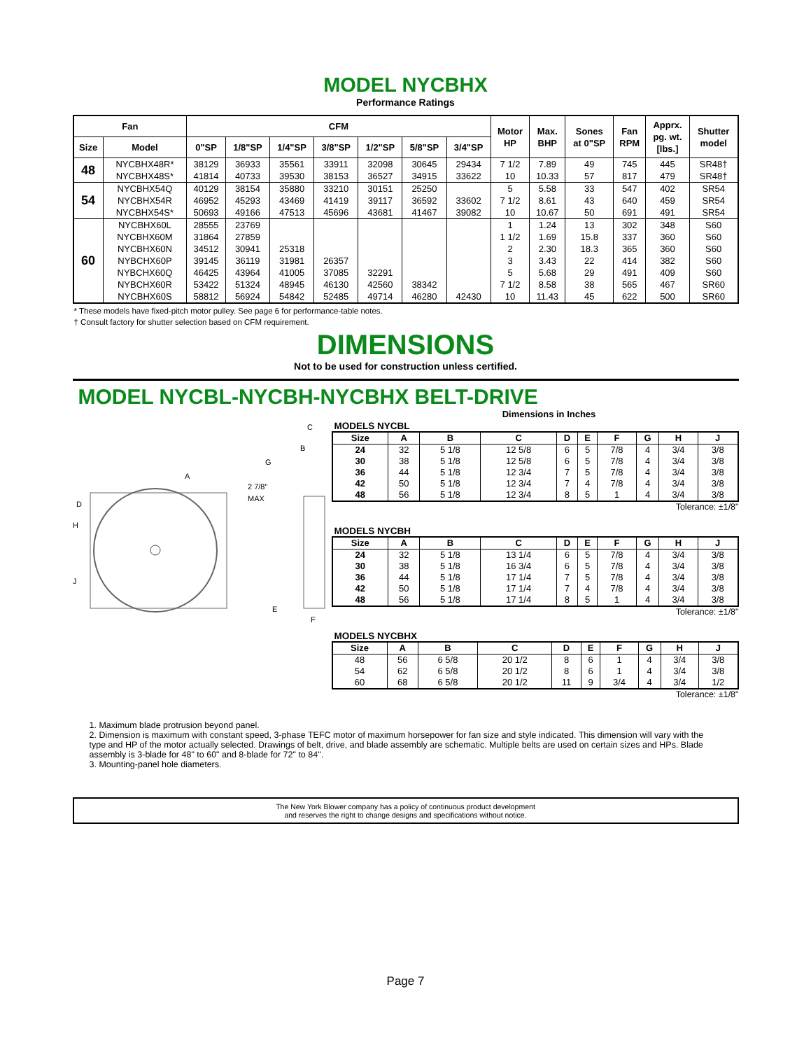MODEL NYCBHX
Performance Ratings
| Fan | | CFM | | | | | | | Motor HP | Max. BHP | Sones at 0"SP | Fan RPM | Apprx. pg. wt. [lbs.] | Shutter model |
| --- | --- | --- | --- | --- | --- | --- | --- | --- | --- | --- | --- | --- | --- | --- |
| Size | Model | 0"SP | 1/8"SP | 1/4"SP | 3/8"SP | 1/2"SP | 5/8"SP | 3/4"SP | | | | | | |
| 48 | NYCBHX48R* | 38129 | 36933 | 35561 | 33911 | 32098 | 30645 | 29434 | 7 1/2 | 7.89 | 49 | 745 | 445 | SR48† |
| | NYCBHX48S* | 41814 | 40733 | 39530 | 38153 | 36527 | 34915 | 33622 | 10 | 10.33 | 57 | 817 | 479 | SR48† |
| 54 | NYCBHX54Q | 40129 | 38154 | 35880 | 33210 | 30151 | 25250 | | 5 | 5.58 | 33 | 547 | 402 | SR54 |
| | NYCBHX54R | 46952 | 45293 | 43469 | 41419 | 39117 | 36592 | 33602 | 7 1/2 | 8.61 | 43 | 640 | 459 | SR54 |
| | NYCBHX54S* | 50693 | 49166 | 47513 | 45696 | 43681 | 41467 | 39082 | 10 | 10.67 | 50 | 691 | 491 | SR54 |
| 60 | NYCBHX60L | 28555 | 23769 | | | | | | 1 | 1.24 | 13 | 302 | 348 | S60 |
| | NYCBHX60M | 31864 | 27859 | | | | | | 1 1/2 | 1.69 | 15.8 | 337 | 360 | S60 |
| | NYCBHX60N | 34512 | 30941 | 25318 | | | | | 2 | 2.30 | 18.3 | 365 | 360 | S60 |
| | NYBCHX60P | 39145 | 36119 | 31981 | 26357 | | | | 3 | 3.43 | 22 | 414 | 382 | S60 |
| | NYBCHX60Q | 46425 | 43964 | 41005 | 37085 | 32291 | | | 5 | 5.68 | 29 | 491 | 409 | S60 |
| | NYBCHX60R | 53422 | 51324 | 48945 | 46130 | 42560 | 38342 | | 7 1/2 | 8.58 | 38 | 565 | 467 | SR60 |
| | NYCBHX60S | 58812 | 56924 | 54842 | 52485 | 49714 | 46280 | 42430 | 10 | 11.43 | 45 | 622 | 500 | SR60 |
* These models have fixed-pitch motor pulley. See page 6 for performance-table notes.
† Consult factory for shutter selection based on CFM requirement.
DIMENSIONS
Not to be used for construction unless certified.
MODEL NYCBL-NYCBH-NYCBHX BELT-DRIVE
A
D
H
J
2 7/8"
MAX
G
B
C
E
F
Dimensions in Inches
MODELS NYCBL
| Size | A | B | C | D | E | F | G | H | J |
| --- | --- | --- | --- | --- | --- | --- | --- | --- | --- |
| 24 | 32 | 5 1/8 | 12 5/8 | 6 | 5 | 7/8 | 4 | 3/4 | 3/8 |
| 30 | 38 | 5 1/8 | 12 5/8 | 6 | 5 | 7/8 | 4 | 3/4 | 3/8 |
| 36 | 44 | 5 1/8 | 12 3/4 | 7 | 5 | 7/8 | 4 | 3/4 | 3/8 |
| 42 | 50 | 5 1/8 | 12 3/4 | 7 | 4 | 7/8 | 4 | 3/4 | 3/8 |
| 48 | 56 | 5 1/8 | 12 3/4 | 8 | 5 | 1 | 4 | 3/4 | 3/8 |
Tolerance: ±1/8"
MODELS NYCBH
| Size | A | B | C | D | E | F | G | H | J |
| --- | --- | --- | --- | --- | --- | --- | --- | --- | --- |
| 24 | 32 | 5 1/8 | 13 1/4 | 6 | 5 | 7/8 | 4 | 3/4 | 3/8 |
| 30 | 38 | 5 1/8 | 16 3/4 | 6 | 5 | 7/8 | 4 | 3/4 | 3/8 |
| 36 | 44 | 5 1/8 | 17 1/4 | 7 | 5 | 7/8 | 4 | 3/4 | 3/8 |
| 42 | 50 | 5 1/8 | 17 1/4 | 7 | 4 | 7/8 | 4 | 3/4 | 3/8 |
| 48 | 56 | 5 1/8 | 17 1/4 | 8 | 5 | 1 | 4 | 3/4 | 3/8 |
Tolerance: ±1/8"
MODELS NYCBHX
| Size | A | B | C | D | E | F | G | H | J |
| --- | --- | --- | --- | --- | --- | --- | --- | --- | --- |
| 48 | 56 | 6 5/8 | 20 1/2 | 8 | 6 | 1 | 4 | 3/4 | 3/8 |
| 54 | 62 | 6 5/8 | 20 1/2 | 8 | 6 | 1 | 4 | 3/4 | 3/8 |
| 60 | 68 | 6 5/8 | 20 1/2 | 11 | 9 | 3/4 | 4 | 3/4 | 1/2 |
Tolerance: ±1/8"
1. Maximum blade protrusion beyond panel.
2. Dimension is maximum with constant speed, 3-phase TEFC motor of maximum horsepower for fan size and style indicated. This dimension will vary with the type and HP of the motor actually selected. Drawings of belt, drive, and blade assembly are schematic. Multiple belts are used on certain sizes and HPs. Blade assembly is 3-blade for 48" to 60" and 8-blade for 72" to 84".
3. Mounting-panel hole diameters.
The New York Blower company has a policy of continuous product development
and reserves the right to change designs and specifications without notice.
Page 7